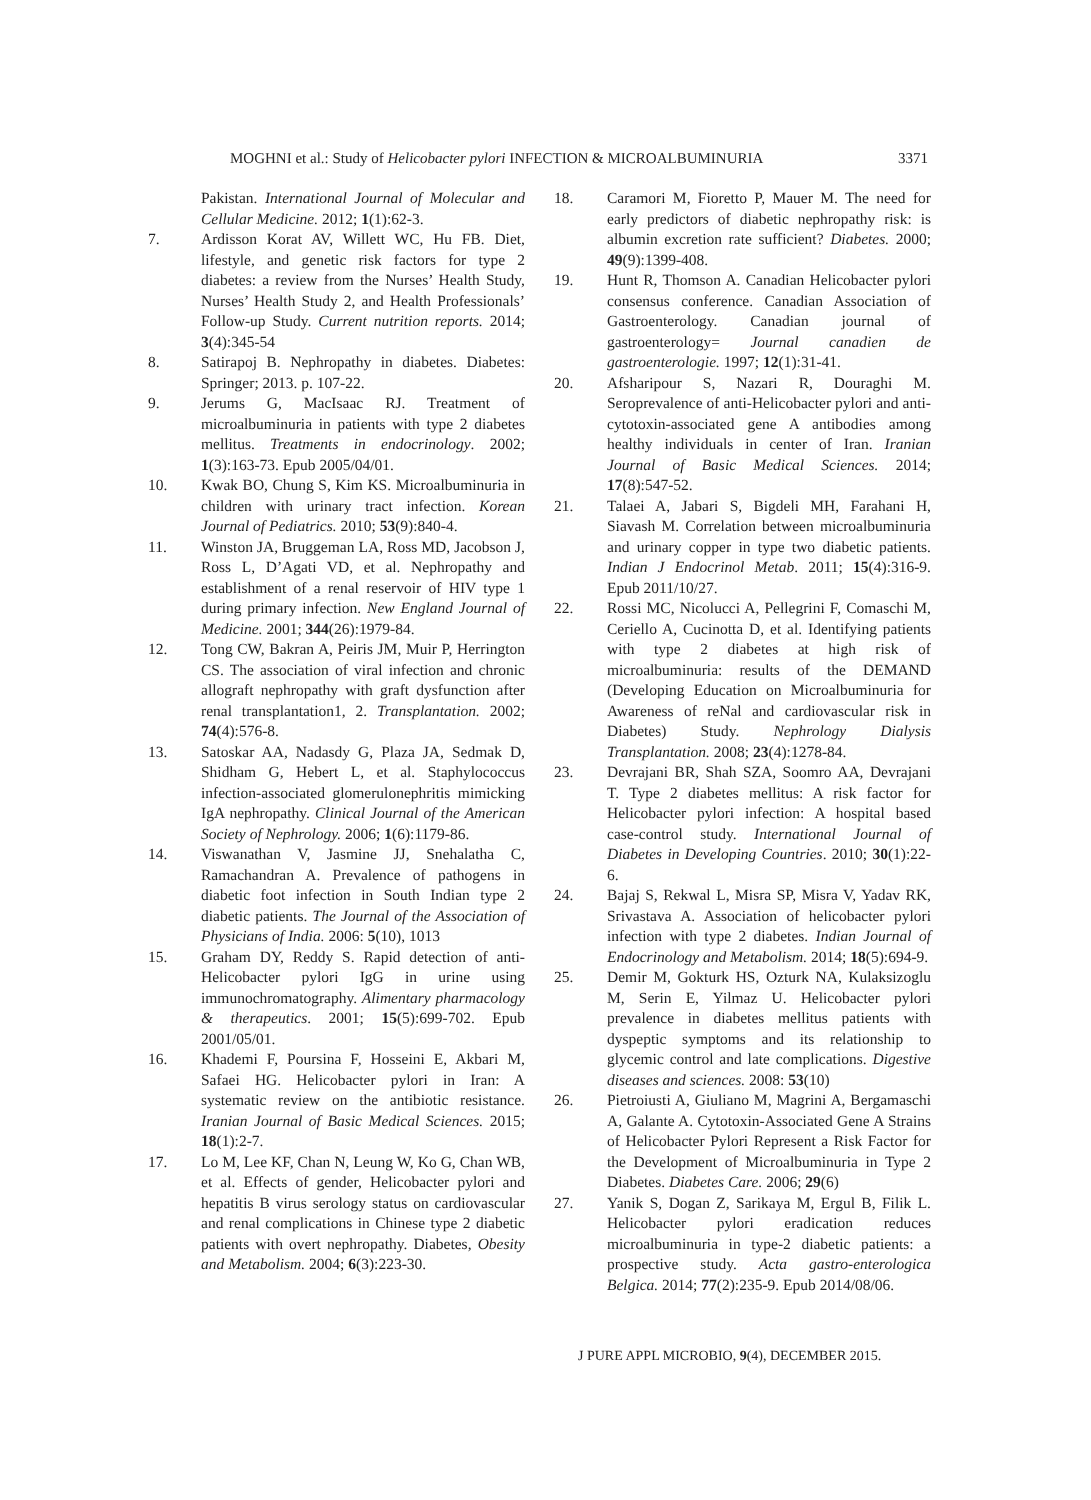MOGHNI et al.: Study of Helicobacter pylori INFECTION & MICROALBUMINURIA 3371
Pakistan. International Journal of Molecular and Cellular Medicine. 2012; 1(1):62-3.
7. Ardisson Korat AV, Willett WC, Hu FB. Diet, lifestyle, and genetic risk factors for type 2 diabetes: a review from the Nurses’ Health Study, Nurses’ Health Study 2, and Health Professionals’ Follow-up Study. Current nutrition reports. 2014; 3(4):345-54
8. Satirapoj B. Nephropathy in diabetes. Diabetes: Springer; 2013. p. 107-22.
9. Jerums G, MacIsaac RJ. Treatment of microalbuminuria in patients with type 2 diabetes mellitus. Treatments in endocrinology. 2002; 1(3):163-73. Epub 2005/04/01.
10. Kwak BO, Chung S, Kim KS. Microalbuminuria in children with urinary tract infection. Korean Journal of Pediatrics. 2010; 53(9):840-4.
11. Winston JA, Bruggeman LA, Ross MD, Jacobson J, Ross L, D’Agati VD, et al. Nephropathy and establishment of a renal reservoir of HIV type 1 during primary infection. New England Journal of Medicine. 2001; 344(26):1979-84.
12. Tong CW, Bakran A, Peiris JM, Muir P, Herrington CS. The association of viral infection and chronic allograft nephropathy with graft dysfunction after renal transplantation1, 2. Transplantation. 2002; 74(4):576-8.
13. Satoskar AA, Nadasdy G, Plaza JA, Sedmak D, Shidham G, Hebert L, et al. Staphylococcus infection-associated glomerulonephritis mimicking IgA nephropathy. Clinical Journal of the American Society of Nephrology. 2006; 1(6):1179-86.
14. Viswanathan V, Jasmine JJ, Snehalatha C, Ramachandran A. Prevalence of pathogens in diabetic foot infection in South Indian type 2 diabetic patients. The Journal of the Association of Physicians of India. 2006: 5(10), 1013
15. Graham DY, Reddy S. Rapid detection of anti-Helicobacter pylori IgG in urine using immunochromatography. Alimentary pharmacology & therapeutics. 2001; 15(5):699-702. Epub 2001/05/01.
16. Khademi F, Poursina F, Hosseini E, Akbari M, Safaei HG. Helicobacter pylori in Iran: A systematic review on the antibiotic resistance. Iranian Journal of Basic Medical Sciences. 2015; 18(1):2-7.
17. Lo M, Lee KF, Chan N, Leung W, Ko G, Chan WB, et al. Effects of gender, Helicobacter pylori and hepatitis B virus serology status on cardiovascular and renal complications in Chinese type 2 diabetic patients with overt nephropathy. Diabetes, Obesity and Metabolism. 2004; 6(3):223-30.
18. Caramori M, Fioretto P, Mauer M. The need for early predictors of diabetic nephropathy risk: is albumin excretion rate sufficient? Diabetes. 2000; 49(9):1399-408.
19. Hunt R, Thomson A. Canadian Helicobacter pylori consensus conference. Canadian Association of Gastroenterology. Canadian journal of gastroenterology= Journal canadien de gastroenterologie. 1997; 12(1):31-41.
20. Afsharipour S, Nazari R, Douraghi M. Seroprevalence of anti-Helicobacter pylori and anti-cytotoxin-associated gene A antibodies among healthy individuals in center of Iran. Iranian Journal of Basic Medical Sciences. 2014; 17(8):547-52.
21. Talaei A, Jabari S, Bigdeli MH, Farahani H, Siavash M. Correlation between microalbuminuria and urinary copper in type two diabetic patients. Indian J Endocrinol Metab. 2011; 15(4):316-9. Epub 2011/10/27.
22. Rossi MC, Nicolucci A, Pellegrini F, Comaschi M, Ceriello A, Cucinotta D, et al. Identifying patients with type 2 diabetes at high risk of microalbuminuria: results of the DEMAND (Developing Education on Microalbuminuria for Awareness of reNal and cardiovascular risk in Diabetes) Study. Nephrology Dialysis Transplantation. 2008; 23(4):1278-84.
23. Devrajani BR, Shah SZA, Soomro AA, Devrajani T. Type 2 diabetes mellitus: A risk factor for Helicobacter pylori infection: A hospital based case-control study. International Journal of Diabetes in Developing Countries. 2010; 30(1):22-6.
24. Bajaj S, Rekwal L, Misra SP, Misra V, Yadav RK, Srivastava A. Association of helicobacter pylori infection with type 2 diabetes. Indian Journal of Endocrinology and Metabolism. 2014; 18(5):694-9.
25. Demir M, Gokturk HS, Ozturk NA, Kulaksizoglu M, Serin E, Yilmaz U. Helicobacter pylori prevalence in diabetes mellitus patients with dyspeptic symptoms and its relationship to glycemic control and late complications. Digestive diseases and sciences. 2008: 53(10)
26. Pietroiusti A, Giuliano M, Magrini A, Bergamaschi A, Galante A. Cytotoxin-Associated Gene A Strains of Helicobacter Pylori Represent a Risk Factor for the Development of Microalbuminuria in Type 2 Diabetes. Diabetes Care. 2006; 29(6)
27. Yanik S, Dogan Z, Sarikaya M, Ergul B, Filik L. Helicobacter pylori eradication reduces microalbuminuria in type-2 diabetic patients: a prospective study. Acta gastro-enterologica Belgica. 2014; 77(2):235-9. Epub 2014/08/06.
J PURE APPL MICROBIO, 9(4), DECEMBER 2015.